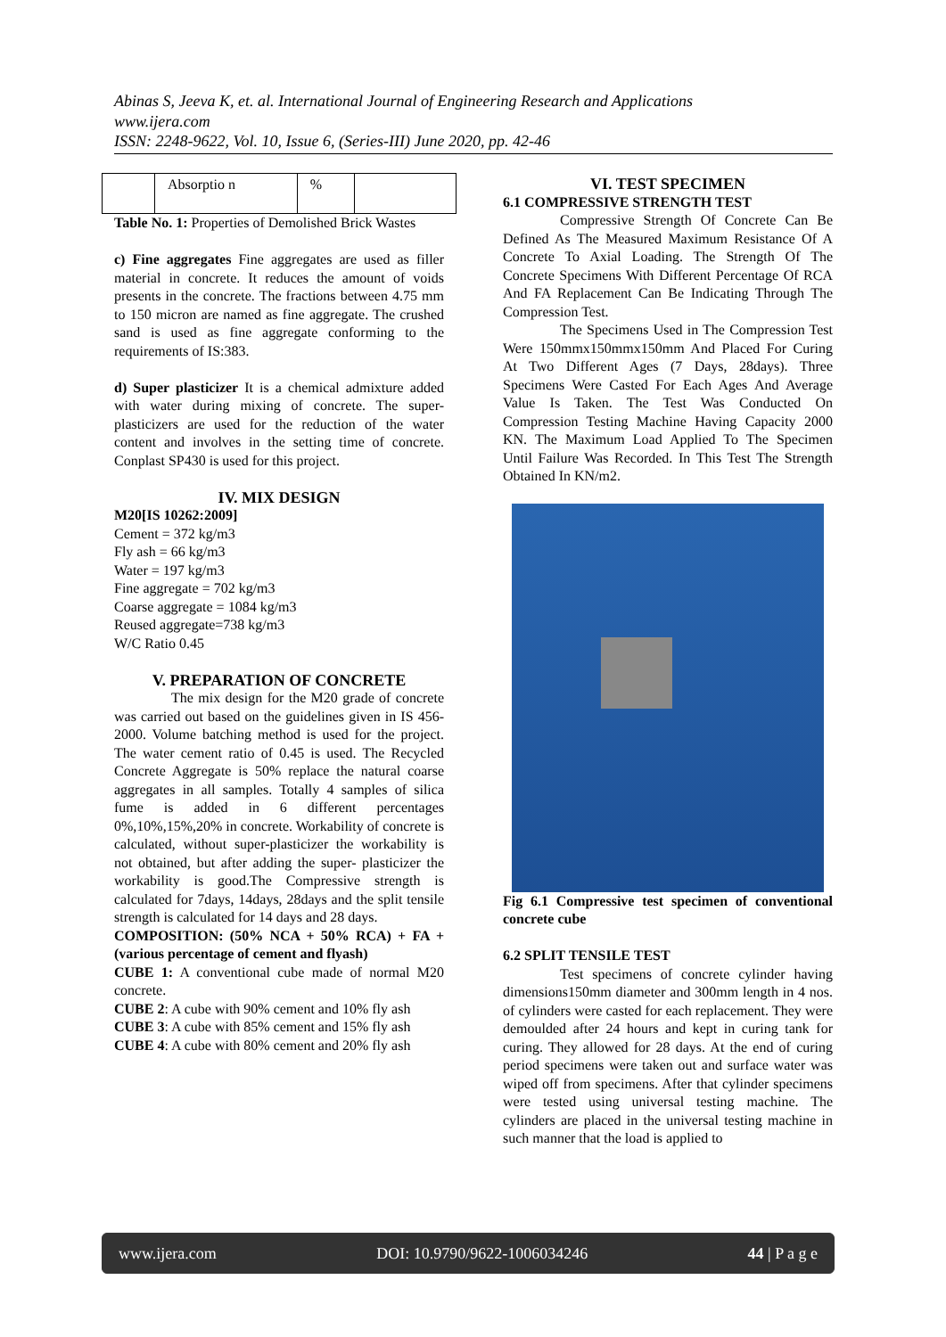Abinas S, Jeeva K, et. al. International Journal of Engineering Research and Applications
www.ijera.com
ISSN: 2248-9622, Vol. 10, Issue 6, (Series-III) June 2020, pp. 42-46
| | Absorptio n | % | |
Table No. 1: Properties of Demolished Brick Wastes
c) Fine aggregates Fine aggregates are used as filler material in concrete. It reduces the amount of voids presents in the concrete. The fractions between 4.75 mm to 150 micron are named as fine aggregate. The crushed sand is used as fine aggregate conforming to the requirements of IS:383.
d) Super plasticizer It is a chemical admixture added with water during mixing of concrete. The super-plasticizers are used for the reduction of the water content and involves in the setting time of concrete. Conplast SP430 is used for this project.
IV. MIX DESIGN
M20[IS 10262:2009]
Cement = 372 kg/m3
Fly ash = 66 kg/m3
Water = 197 kg/m3
Fine aggregate = 702 kg/m3
Coarse aggregate = 1084 kg/m3
Reused aggregate=738 kg/m3
W/C Ratio 0.45
V. PREPARATION OF CONCRETE
The mix design for the M20 grade of concrete was carried out based on the guidelines given in IS 456-2000. Volume batching method is used for the project. The water cement ratio of 0.45 is used. The Recycled Concrete Aggregate is 50% replace the natural coarse aggregates in all samples. Totally 4 samples of silica fume is added in 6 different percentages 0%,10%,15%,20% in concrete. Workability of concrete is calculated, without super-plasticizer the workability is not obtained, but after adding the super- plasticizer the workability is good.The Compressive strength is calculated for 7days, 14days, 28days and the split tensile strength is calculated for 14 days and 28 days.
COMPOSITION: (50% NCA + 50% RCA) + FA + (various percentage of cement and flyash)
CUBE 1: A conventional cube made of normal M20 concrete.
CUBE 2: A cube with 90% cement and 10% fly ash
CUBE 3: A cube with 85% cement and 15% fly ash
CUBE 4: A cube with 80% cement and 20% fly ash
VI. TEST SPECIMEN
6.1 COMPRESSIVE STRENGTH TEST
Compressive Strength Of Concrete Can Be Defined As The Measured Maximum Resistance Of A Concrete To Axial Loading. The Strength Of The Concrete Specimens With Different Percentage Of RCA And FA Replacement Can Be Indicating Through The Compression Test.
The Specimens Used in The Compression Test Were 150mmx150mmx150mm And Placed For Curing At Two Different Ages (7 Days, 28days). Three Specimens Were Casted For Each Ages And Average Value Is Taken. The Test Was Conducted On Compression Testing Machine Having Capacity 2000 KN. The Maximum Load Applied To The Specimen Until Failure Was Recorded. In This Test The Strength Obtained In KN/m2.
Fig 6.1 Compressive test specimen of conventional concrete cube
6.2 SPLIT TENSILE TEST
Test specimens of concrete cylinder having dimensions150mm diameter and 300mm length in 4 nos. of cylinders were casted for each replacement. They were demoulded after 24 hours and kept in curing tank for curing. They allowed for 28 days. At the end of curing period specimens were taken out and surface water was wiped off from specimens. After that cylinder specimens were tested using universal testing machine. The cylinders are placed in the universal testing machine in such manner that the load is applied to
www.ijera.com DOI: 10.9790/9622-1006034246 44 | P a g e